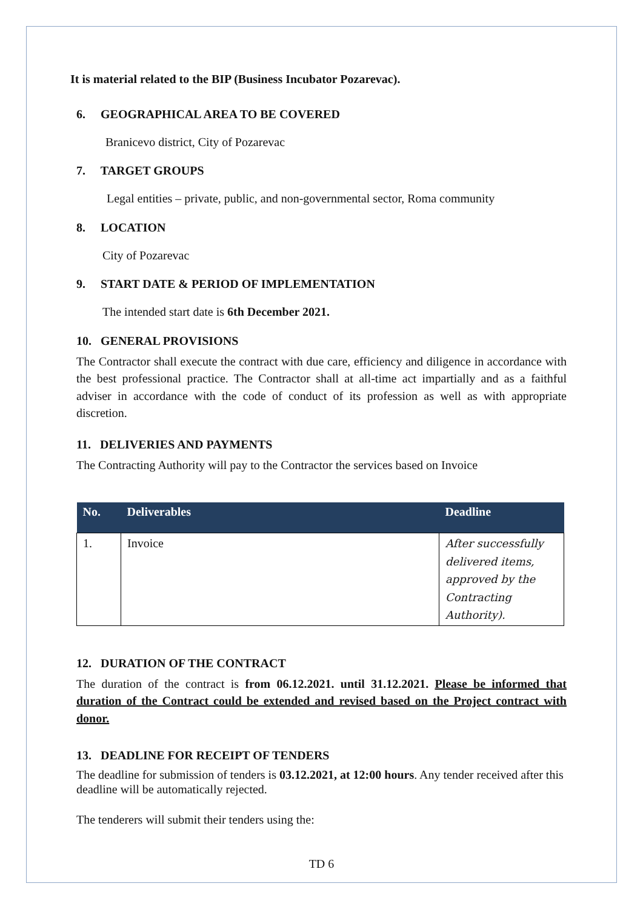It is material related to the BIP (Business Incubator Pozarevac).
6. GEOGRAPHICAL AREA TO BE COVERED
Branicevo district, City of Pozarevac
7. TARGET GROUPS
Legal entities – private, public, and non-governmental sector, Roma community
8. LOCATION
City of Pozarevac
9. START DATE & PERIOD OF IMPLEMENTATION
The intended start date is 6th December 2021.
10. GENERAL PROVISIONS
The Contractor shall execute the contract with due care, efficiency and diligence in accordance with the best professional practice. The Contractor shall at all-time act impartially and as a faithful adviser in accordance with the code of conduct of its profession as well as with appropriate discretion.
11. DELIVERIES AND PAYMENTS
The Contracting Authority will pay to the Contractor the services based on Invoice
| No. | Deliverables | Deadline |
| --- | --- | --- |
| 1. | Invoice | After successfully delivered items, approved by the Contracting Authority). |
12. DURATION OF THE CONTRACT
The duration of the contract is from 06.12.2021. until 31.12.2021. Please be informed that duration of the Contract could be extended and revised based on the Project contract with donor.
13. DEADLINE FOR RECEIPT OF TENDERS
The deadline for submission of tenders is 03.12.2021, at 12:00 hours. Any tender received after this deadline will be automatically rejected.
The tenderers will submit their tenders using the:
TD 6